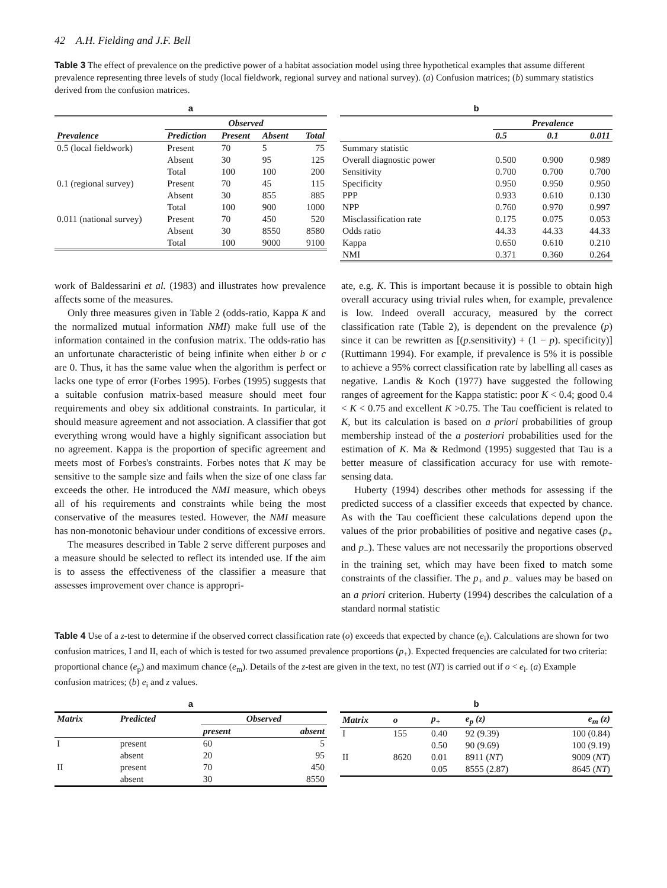42 A.H. Fielding and J.F. Bell
Table 3 The effect of prevalence on the predictive power of a habitat association model using three hypothetical examples that assume different prevalence representing three levels of study (local fieldwork, regional survey and national survey). (a) Confusion matrices; (b) summary statistics derived from the confusion matrices.
a
| | Observed | | | |
| --- | --- | --- | --- | --- |
| Prevalence | Prediction | Present | Absent | Total |
| 0.5 (local fieldwork) | Present | 70 | 5 | 75 |
| | Absent | 30 | 95 | 125 |
| | Total | 100 | 100 | 200 |
| 0.1 (regional survey) | Present | 70 | 45 | 115 |
| | Absent | 30 | 855 | 885 |
| | Total | 100 | 900 | 1000 |
| 0.011 (national survey) | Present | 70 | 450 | 520 |
| | Absent | 30 | 8550 | 8580 |
| | Total | 100 | 9000 | 9100 |
b
| | Prevalence | | |
| --- | --- | --- | --- |
| | 0.5 | 0.1 | 0.011 |
| Summary statistic | | | |
| Overall diagnostic power | 0.500 | 0.900 | 0.989 |
| Sensitivity | 0.700 | 0.700 | 0.700 |
| Specificity | 0.950 | 0.950 | 0.950 |
| PPP | 0.933 | 0.610 | 0.130 |
| NPP | 0.760 | 0.970 | 0.997 |
| Misclassification rate | 0.175 | 0.075 | 0.053 |
| Odds ratio | 44.33 | 44.33 | 44.33 |
| Kappa | 0.650 | 0.610 | 0.210 |
| NMI | 0.371 | 0.360 | 0.264 |
work of Baldessarini et al. (1983) and illustrates how prevalence affects some of the measures.
Only three measures given in Table 2 (odds-ratio, Kappa K and the normalized mutual information NMI) make full use of the information contained in the confusion matrix. The odds-ratio has an unfortunate characteristic of being infinite when either b or c are 0. Thus, it has the same value when the algorithm is perfect or lacks one type of error (Forbes 1995). Forbes (1995) suggests that a suitable confusion matrix-based measure should meet four requirements and obey six additional constraints. In particular, it should measure agreement and not association. A classifier that got everything wrong would have a highly significant association but no agreement. Kappa is the proportion of specific agreement and meets most of Forbes's constraints. Forbes notes that K may be sensitive to the sample size and fails when the size of one class far exceeds the other. He introduced the NMI measure, which obeys all of his requirements and constraints while being the most conservative of the measures tested. However, the NMI measure has non-monotonic behaviour under conditions of excessive errors.
The measures described in Table 2 serve different purposes and a measure should be selected to reflect its intended use. If the aim is to assess the effectiveness of the classifier a measure that assesses improvement over chance is appropri-
ate, e.g. K. This is important because it is possible to obtain high overall accuracy using trivial rules when, for example, prevalence is low. Indeed overall accuracy, measured by the correct classification rate (Table 2), is dependent on the prevalence (p) since it can be rewritten as [(p.sensitivity) + (1 − p). specificity)] (Ruttimann 1994). For example, if prevalence is 5% it is possible to achieve a 95% correct classification rate by labelling all cases as negative. Landis & Koch (1977) have suggested the following ranges of agreement for the Kappa statistic: poor K < 0.4; good 0.4 < K < 0.75 and excellent K >0.75. The Tau coefficient is related to K, but its calculation is based on a priori probabilities of group membership instead of the a posteriori probabilities used for the estimation of K. Ma & Redmond (1995) suggested that Tau is a better measure of classification accuracy for use with remote-sensing data.
Huberty (1994) describes other methods for assessing if the predicted success of a classifier exceeds that expected by chance. As with the Tau coefficient these calculations depend upon the values of the prior probabilities of positive and negative cases (p<sub>+</sub> and p<sub>−</sub>). These values are not necessarily the proportions observed in the training set, which may have been fixed to match some constraints of the classifier. The p<sub>+</sub> and p<sub>−</sub> values may be based on an a priori criterion. Huberty (1994) describes the calculation of a standard normal statistic
Table 4 Use of a z-test to determine if the observed correct classification rate (o) exceeds that expected by chance (e<sub>i</sub>). Calculations are shown for two confusion matrices, I and II, each of which is tested for two assumed prevalence proportions (p<sub>+</sub>). Expected frequencies are calculated for two criteria: proportional chance (e<sub>p</sub>) and maximum chance (e<sub>m</sub>). Details of the z-test are given in the text, no test (NT) is carried out if o < e<sub>i</sub>. (a) Example confusion matrices; (b) e<sub>i</sub> and z values.
a
| Matrix | Predicted | Observed | |
| --- | --- | --- | --- |
| | | present | absent |
| I | present | 60 | 5 |
| | absent | 20 | 95 |
| II | present | 70 | 450 |
| | absent | 30 | 8550 |
b
| Matrix | o | p<sub>+</sub> | e<sub>p</sub> (z) | e<sub>m</sub> (z) |
| --- | --- | --- | --- | --- |
| I | 155 | 0.40 | 92 (9.39) | 100 (0.84) |
| | | 0.50 | 90 (9.69) | 100 (9.19) |
| II | 8620 | 0.01 | 8911 ( NT ) | 9009 ( NT ) |
| | | 0.05 | 8555 (2.87) | 8645 ( NT ) |